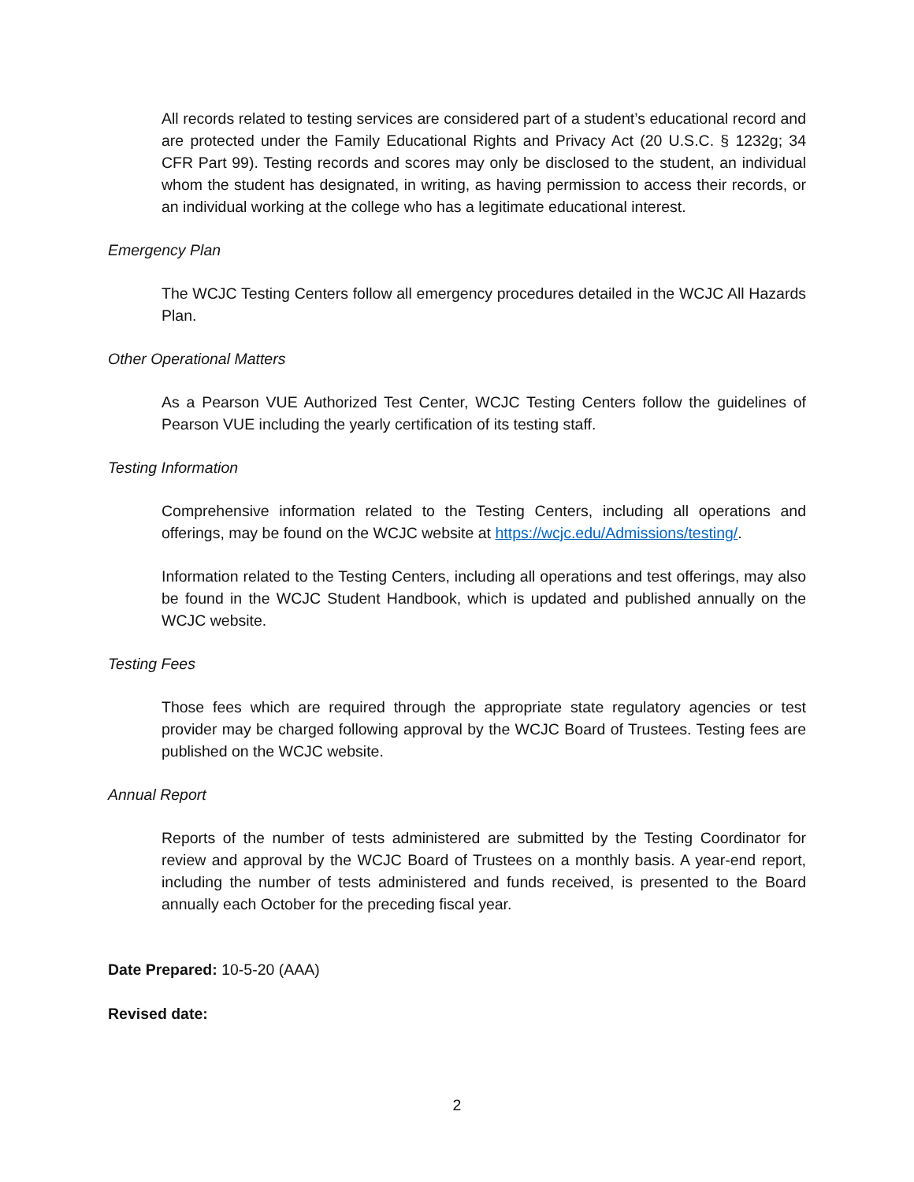All records related to testing services are considered part of a student’s educational record and are protected under the Family Educational Rights and Privacy Act (20 U.S.C. § 1232g; 34 CFR Part 99). Testing records and scores may only be disclosed to the student, an individual whom the student has designated, in writing, as having permission to access their records, or an individual working at the college who has a legitimate educational interest.
Emergency Plan
The WCJC Testing Centers follow all emergency procedures detailed in the WCJC All Hazards Plan.
Other Operational Matters
As a Pearson VUE Authorized Test Center, WCJC Testing Centers follow the guidelines of Pearson VUE including the yearly certification of its testing staff.
Testing Information
Comprehensive information related to the Testing Centers, including all operations and offerings, may be found on the WCJC website at https://wcjc.edu/Admissions/testing/.
Information related to the Testing Centers, including all operations and test offerings, may also be found in the WCJC Student Handbook, which is updated and published annually on the WCJC website.
Testing Fees
Those fees which are required through the appropriate state regulatory agencies or test provider may be charged following approval by the WCJC Board of Trustees. Testing fees are published on the WCJC website.
Annual Report
Reports of the number of tests administered are submitted by the Testing Coordinator for review and approval by the WCJC Board of Trustees on a monthly basis. A year-end report, including the number of tests administered and funds received, is presented to the Board annually each October for the preceding fiscal year.
Date Prepared: 10-5-20 (AAA)
Revised date:
2